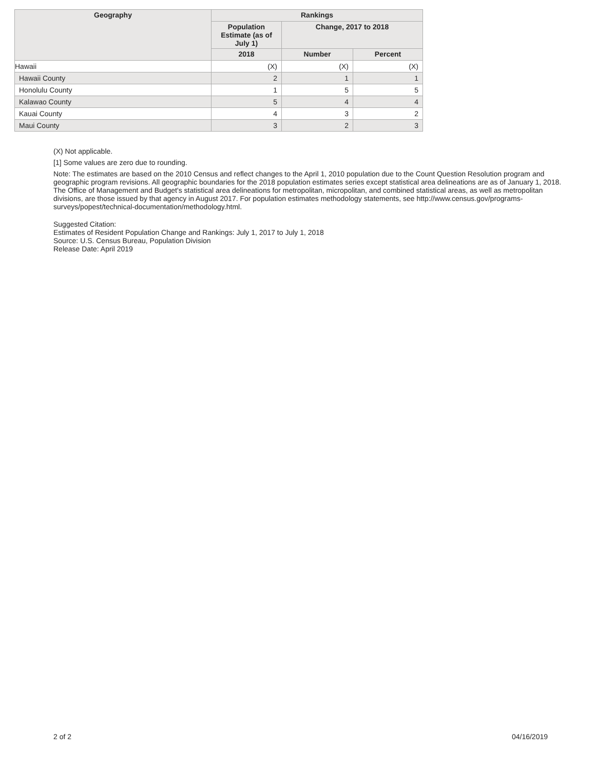| Geography | Rankings | | |
| --- | --- | --- | --- |
| | Population Estimate (as of July 1) | Change, 2017 to 2018 | |
| | 2018 | Number | Percent |
| Hawaii | (X) | (X) | (X) |
| Hawaii County | 2 | 1 | 1 |
| Honolulu County | 1 | 5 | 5 |
| Kalawao County | 5 | 4 | 4 |
| Kauai County | 4 | 3 | 2 |
| Maui County | 3 | 2 | 3 |
(X) Not applicable.
[1] Some values are zero due to rounding.
Note: The estimates are based on the 2010 Census and reflect changes to the April 1, 2010 population due to the Count Question Resolution program and geographic program revisions. All geographic boundaries for the 2018 population estimates series except statistical area delineations are as of January 1, 2018. The Office of Management and Budget's statistical area delineations for metropolitan, micropolitan, and combined statistical areas, as well as metropolitan divisions, are those issued by that agency in August 2017. For population estimates methodology statements, see http://www.census.gov/programs-surveys/popest/technical-documentation/methodology.html.
Suggested Citation:
Estimates of Resident Population Change and Rankings: July 1, 2017 to July 1, 2018
Source: U.S. Census Bureau, Population Division
Release Date: April 2019
2 of 2 04/16/2019